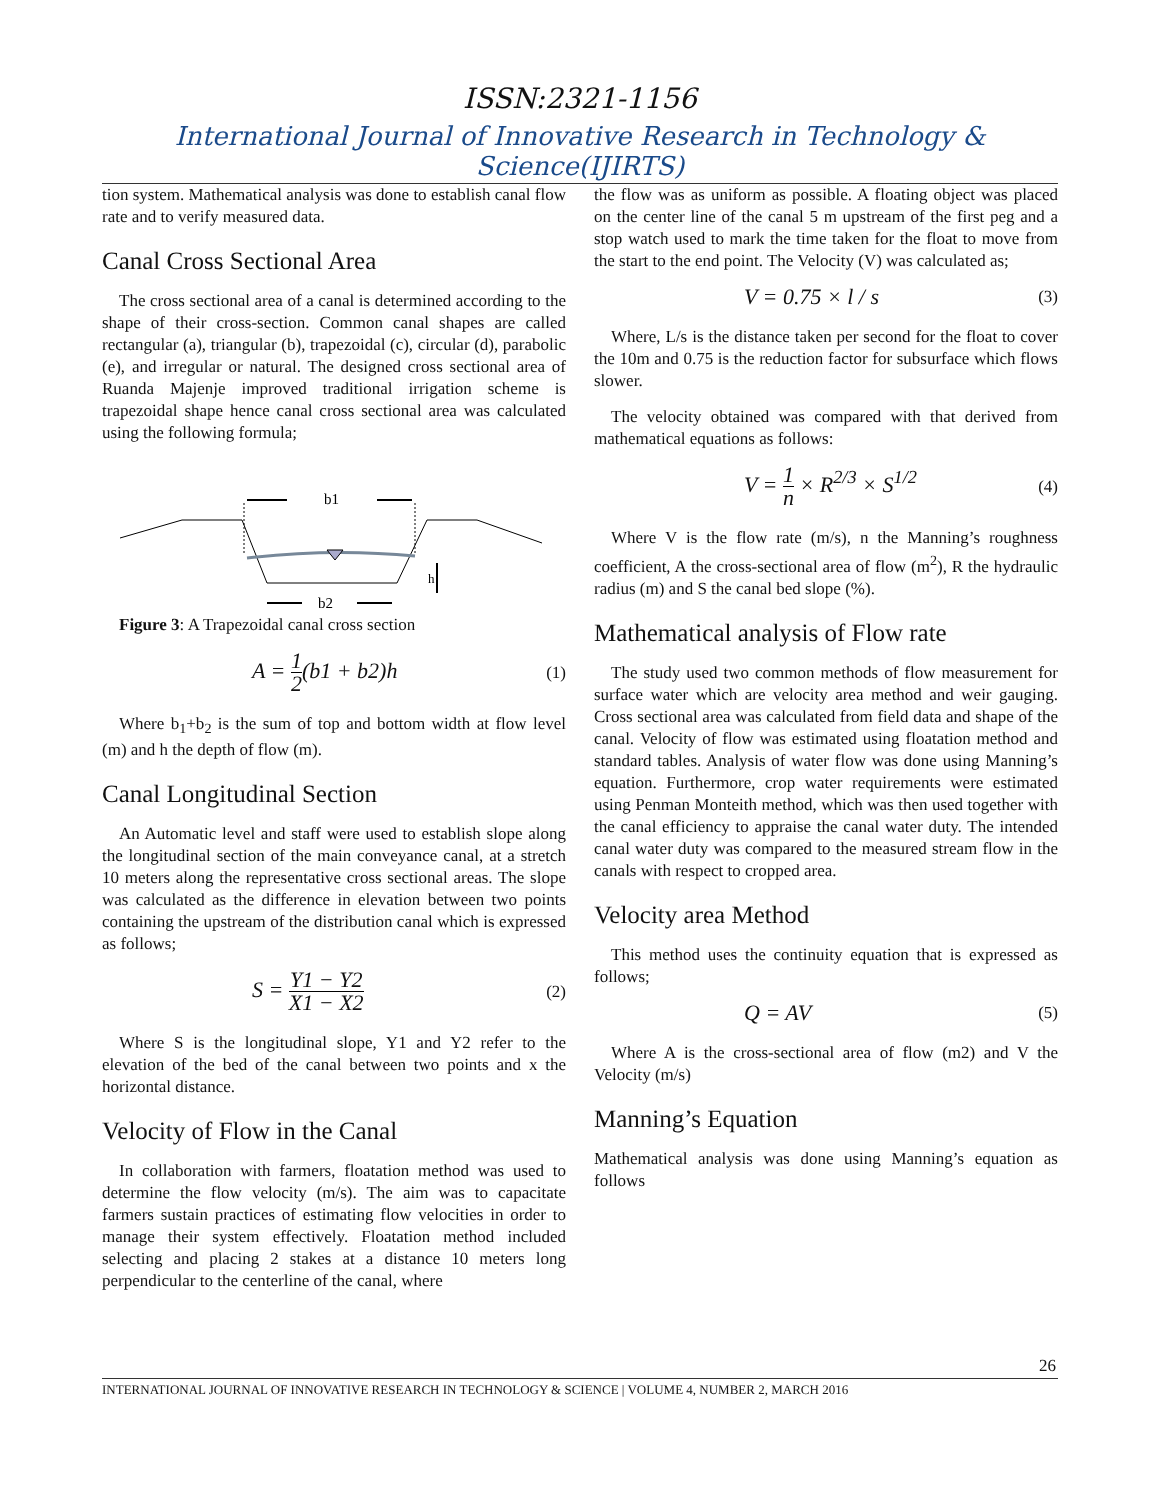ISSN:2321-1156
International Journal of Innovative Research in Technology & Science(IJIRTS)
tion system. Mathematical analysis was done to establish canal flow rate and to verify measured data.
Canal Cross Sectional Area
The cross sectional area of a canal is determined according to the shape of their cross-section. Common canal shapes are called rectangular (a), triangular (b), trapezoidal (c), circular (d), parabolic (e), and irregular or natural. The designed cross sectional area of Ruanda Majenje improved traditional irrigation scheme is trapezoidal shape hence canal cross sectional area was calculated using the following formula;
b1
h
b2
Figure 3: A Trapezoidal canal cross section
A = 1 2(b1 + b2)h (1)
Where b<sub>1</sub>+b<sub>2</sub> is the sum of top and bottom width at flow level (m) and h the depth of flow (m).
Canal Longitudinal Section
An Automatic level and staff were used to establish slope along the longitudinal section of the main conveyance canal, at a stretch 10 meters along the representative cross sectional areas. The slope was calculated as the difference in elevation between two points containing the upstream of the distribution canal which is expressed as follows;
S = Y1 − Y2 X1 − X2 (2)
Where S is the longitudinal slope, Y1 and Y2 refer to the elevation of the bed of the canal between two points and x the horizontal distance.
Velocity of Flow in the Canal
In collaboration with farmers, floatation method was used to determine the flow velocity (m/s). The aim was to capacitate farmers sustain practices of estimating flow velocities in order to manage their system effectively. Floatation method included selecting and placing 2 stakes at a distance 10 meters long perpendicular to the centerline of the canal, where
the flow was as uniform as possible. A floating object was placed on the center line of the canal 5 m upstream of the first peg and a stop watch used to mark the time taken for the float to move from the start to the end point. The Velocity (V) was calculated as;
V = 0.75 × l / s (3)
Where, L/s is the distance taken per second for the float to cover the 10m and 0.75 is the reduction factor for subsurface which flows slower.
The velocity obtained was compared with that derived from mathematical equations as follows:
V = 1 n × R<sup>2/3</sup> × S<sup>1/2</sup> (4)
Where V is the flow rate (m/s), n the Manning’s roughness coefficient, A the cross-sectional area of flow (m<sup>2</sup>), R the hydraulic radius (m) and S the canal bed slope (%).
Mathematical analysis of Flow rate
The study used two common methods of flow measurement for surface water which are velocity area method and weir gauging. Cross sectional area was calculated from field data and shape of the canal. Velocity of flow was estimated using floatation method and standard tables. Analysis of water flow was done using Manning’s equation. Furthermore, crop water requirements were estimated using Penman Monteith method, which was then used together with the canal efficiency to appraise the canal water duty. The intended canal water duty was compared to the measured stream flow in the canals with respect to cropped area.
Velocity area Method
This method uses the continuity equation that is expressed as follows;
Q = AV (5)
Where A is the cross-sectional area of flow (m2) and V the Velocity (m/s)
Manning’s Equation
Mathematical analysis was done using Manning’s equation as follows
26
INTERNATIONAL JOURNAL OF INNOVATIVE RESEARCH IN TECHNOLOGY & SCIENCE | VOLUME 4, NUMBER 2, MARCH 2016